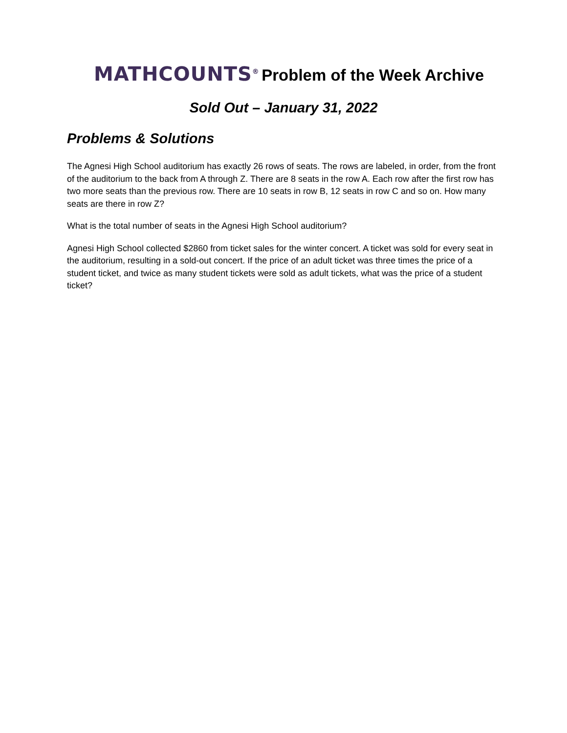MATHCOUNTS<sup>®</sup> Problem of the Week Archive
Sold Out – January 31, 2022
Problems & Solutions
The Agnesi High School auditorium has exactly 26 rows of seats. The rows are labeled, in order, from the front of the auditorium to the back from A through Z. There are 8 seats in the row A. Each row after the first row has two more seats than the previous row. There are 10 seats in row B, 12 seats in row C and so on. How many seats are there in row Z?
What is the total number of seats in the Agnesi High School auditorium?
Agnesi High School collected $2860 from ticket sales for the winter concert. A ticket was sold for every seat in the auditorium, resulting in a sold-out concert. If the price of an adult ticket was three times the price of a student ticket, and twice as many student tickets were sold as adult tickets, what was the price of a student ticket?